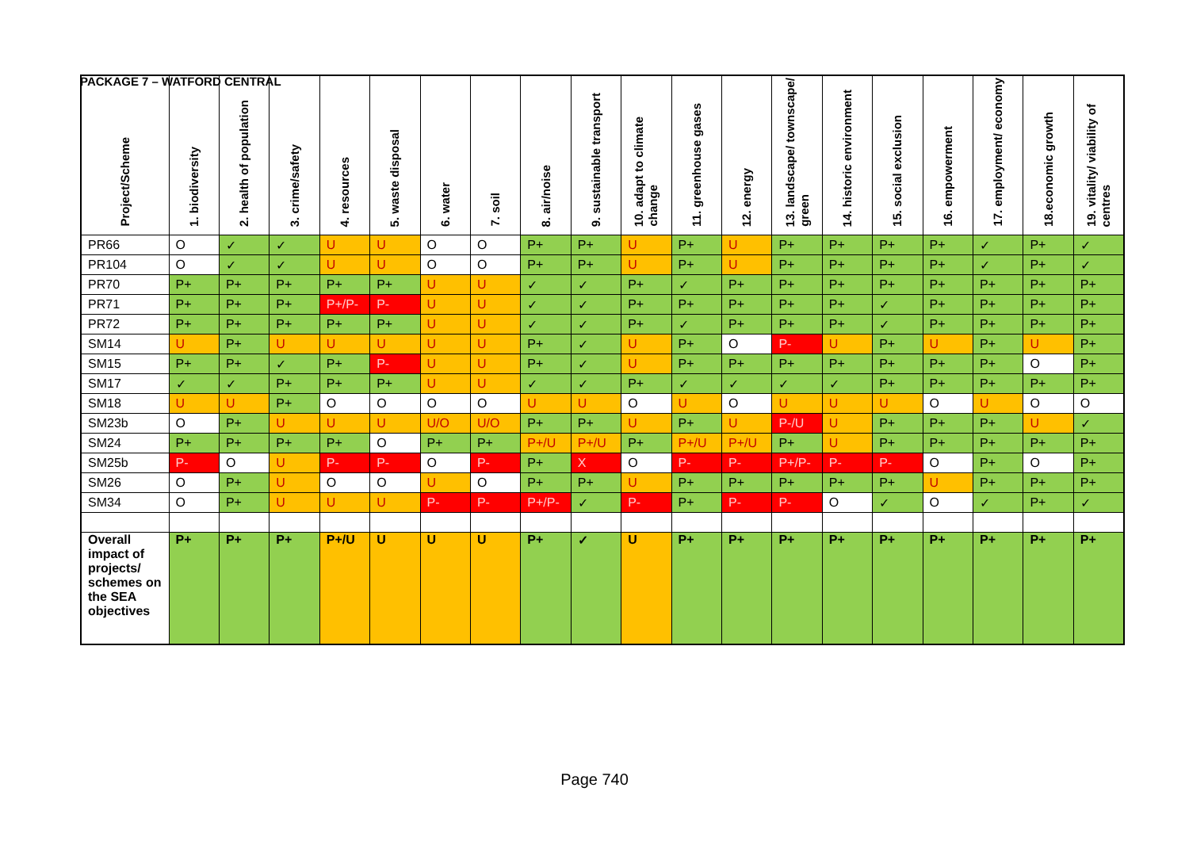PACKAGE 7 – WATFORD CENTRAL
| Project/Scheme | 1. biodiversity | 2. health of population | 3. crime/safety | 4. resources | 5. waste disposal | 6. water | 7. soil | 8. air/noise | 9. sustainable transport | 10. adapt to climate change | 11. greenhouse gases | 12. energy | 13. landscape/ townscape/ green | 14. historic environment | 15. social exclusion | 16. empowerment | 17. employment/ economy | 18.economic growth | 19. vitality/ viability of centres |
| --- | --- | --- | --- | --- | --- | --- | --- | --- | --- | --- | --- | --- | --- | --- | --- | --- | --- | --- | --- |
| PR66 | O | ✓ | ✓ | U | U | O | O | P+ | P+ | U | P+ | U | P+ | P+ | P+ | P+ | ✓ | P+ | ✓ |
| PR104 | O | ✓ | ✓ | U | U | O | O | P+ | P+ | U | P+ | U | P+ | P+ | P+ | P+ | ✓ | P+ | ✓ |
| PR70 | P+ | P+ | P+ | P+ | P+ | U | U | ✓ | ✓ | P+ | ✓ | P+ | P+ | P+ | P+ | P+ | P+ | P+ | P+ |
| PR71 | P+ | P+ | P+ | P+/P- | P- | U | U | ✓ | ✓ | P+ | P+ | P+ | P+ | P+ | ✓ | P+ | P+ | P+ | P+ |
| PR72 | P+ | P+ | P+ | P+ | P+ | U | U | ✓ | ✓ | P+ | ✓ | P+ | P+ | P+ | ✓ | P+ | P+ | P+ | P+ |
| SM14 | U | P+ | U | U | U | U | U | P+ | ✓ | U | P+ | O | P- | U | P+ | U | P+ | U | P+ |
| SM15 | P+ | P+ | ✓ | P+ | P- | U | U | P+ | ✓ | U | P+ | P+ | P+ | P+ | P+ | P+ | P+ | O | P+ |
| SM17 | ✓ | ✓ | P+ | P+ | P+ | U | U | ✓ | ✓ | P+ | ✓ | ✓ | ✓ | ✓ | P+ | P+ | P+ | P+ | P+ |
| SM18 | U | U | P+ | O | O | O | O | U | U | O | U | O | U | U | U | O | U | O | O |
| SM23b | O | P+ | U | U | U | U/O | U/O | P+ | P+ | U | P+ | U | P-/U | U | P+ | P+ | P+ | U | ✓ |
| SM24 | P+ | P+ | P+ | P+ | O | P+ | P+ | P+/U | P+/U | P+ | P+/U | P+/U | P+ | U | P+ | P+ | P+ | P+ | P+ |
| SM25b | P- | O | U | P- | P- | O | P- | P+ | X | O | P- | P- | P+/P- | P- | P- | O | P+ | O | P+ |
| SM26 | O | P+ | U | O | O | U | O | P+ | P+ | U | P+ | P+ | P+ | P+ | P+ | U | P+ | P+ | P+ |
| SM34 | O | P+ | U | U | U | P- | P- | P+/P- | ✓ | P- | P+ | P- | P- | O | ✓ | O | ✓ | P+ | ✓ |
| Overall impact of projects/ schemes on the SEA objectives | P+ | P+ | P+ | P+/U | U | U | U | P+ | ✓ | U | P+ | P+ | P+ | P+ | P+ | P+ | P+ | P+ | P+ |
Page 740